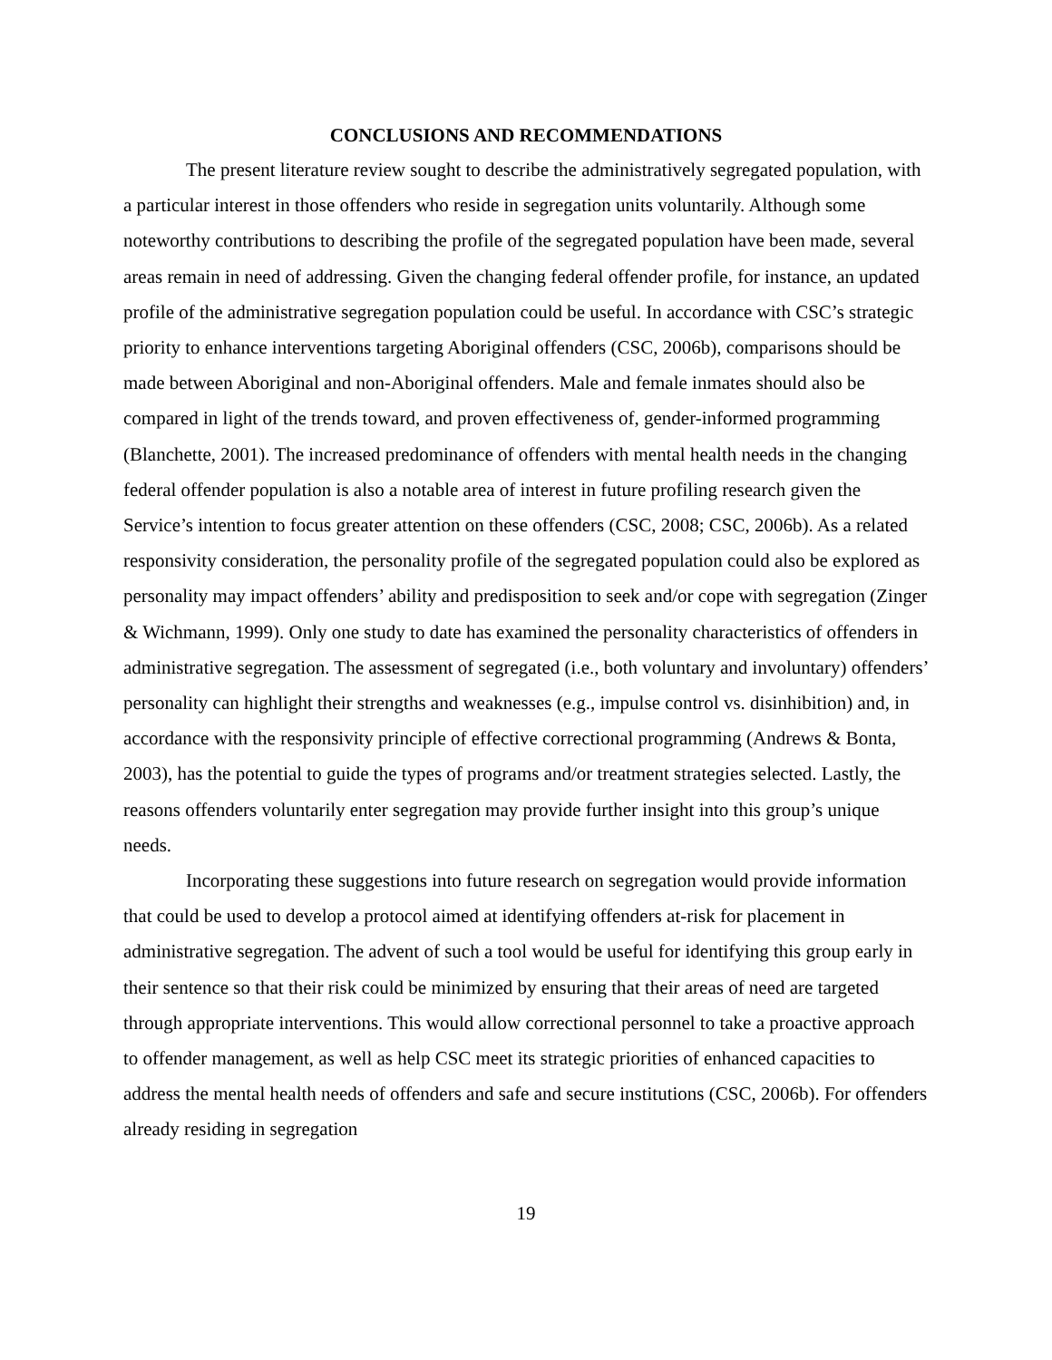CONCLUSIONS AND RECOMMENDATIONS
The present literature review sought to describe the administratively segregated population, with a particular interest in those offenders who reside in segregation units voluntarily. Although some noteworthy contributions to describing the profile of the segregated population have been made, several areas remain in need of addressing. Given the changing federal offender profile, for instance, an updated profile of the administrative segregation population could be useful. In accordance with CSC’s strategic priority to enhance interventions targeting Aboriginal offenders (CSC, 2006b), comparisons should be made between Aboriginal and non-Aboriginal offenders. Male and female inmates should also be compared in light of the trends toward, and proven effectiveness of, gender-informed programming (Blanchette, 2001). The increased predominance of offenders with mental health needs in the changing federal offender population is also a notable area of interest in future profiling research given the Service’s intention to focus greater attention on these offenders (CSC, 2008; CSC, 2006b). As a related responsivity consideration, the personality profile of the segregated population could also be explored as personality may impact offenders’ ability and predisposition to seek and/or cope with segregation (Zinger & Wichmann, 1999). Only one study to date has examined the personality characteristics of offenders in administrative segregation. The assessment of segregated (i.e., both voluntary and involuntary) offenders’ personality can highlight their strengths and weaknesses (e.g., impulse control vs. disinhibition) and, in accordance with the responsivity principle of effective correctional programming (Andrews & Bonta, 2003), has the potential to guide the types of programs and/or treatment strategies selected. Lastly, the reasons offenders voluntarily enter segregation may provide further insight into this group’s unique needs.
Incorporating these suggestions into future research on segregation would provide information that could be used to develop a protocol aimed at identifying offenders at-risk for placement in administrative segregation. The advent of such a tool would be useful for identifying this group early in their sentence so that their risk could be minimized by ensuring that their areas of need are targeted through appropriate interventions. This would allow correctional personnel to take a proactive approach to offender management, as well as help CSC meet its strategic priorities of enhanced capacities to address the mental health needs of offenders and safe and secure institutions (CSC, 2006b). For offenders already residing in segregation
19